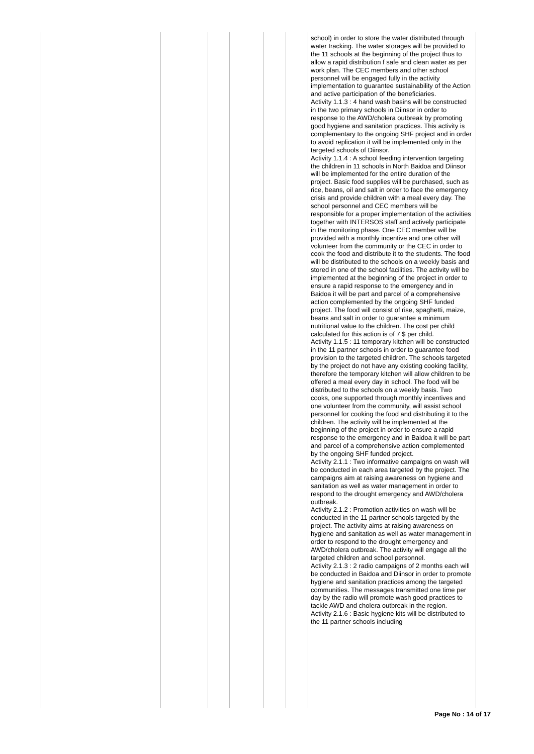| | | | | | | school) in order to store the water distributed through water tracking. The water storages will be provided to the 11 schools at the beginning of the project thus to allow a rapid distribution f safe and clean water as per work plan. The CEC members and other school personnel will be engaged fully in the activity implementation to guarantee sustainability of the Action and active participation of the beneficiaries. Activity 1.1.3 : 4 hand wash basins will be constructed in the two primary schools in Diinsor in order to response to the AWD/cholera outbreak by promoting good hygiene and sanitation practices. This activity is complementary to the ongoing SHF project and in order to avoid replication it will be implemented only in the targeted schools of Diinsor. Activity 1.1.4 : A school feeding intervention targeting the children in 11 schools in North Baidoa and Diinsor will be implemented for the entire duration of the project. Basic food supplies will be purchased, such as rice, beans, oil and salt in order to face the emergency crisis and provide children with a meal every day. The school personnel and CEC members will be responsible for a proper implementation of the activities together with INTERSOS staff and actively participate in the monitoring phase. One CEC member will be provided with a monthly incentive and one other will volunteer from the community or the CEC in order to cook the food and distribute it to the students. The food will be distributed to the schools on a weekly basis and stored in one of the school facilities. The activity will be implemented at the beginning of the project in order to ensure a rapid response to the emergency and in Baidoa it will be part and parcel of a comprehensive action complemented by the ongoing SHF funded project. The food will consist of rise, spaghetti, maize, beans and salt in order to guarantee a minimum nutritional value to the children. The cost per child calculated for this action is of 7 $ per child. Activity 1.1.5 : 11 temporary kitchen will be constructed in the 11 partner schools in order to guarantee food provision to the targeted children. The schools targeted by the project do not have any existing cooking facility, therefore the temporary kitchen will allow children to be offered a meal every day in school. The food will be distributed to the schools on a weekly basis. Two cooks, one supported through monthly incentives and one volunteer from the community, will assist school personnel for cooking the food and distributing it to the children. The activity will be implemented at the beginning of the project in order to ensure a rapid response to the emergency and in Baidoa it will be part and parcel of a comprehensive action complemented by the ongoing SHF funded project. Activity 2.1.1 : Two informative campaigns on wash will be conducted in each area targeted by the project. The campaigns aim at raising awareness on hygiene and sanitation as well as water management in order to respond to the drought emergency and AWD/cholera outbreak. Activity 2.1.2 : Promotion activities on wash will be conducted in the 11 partner schools targeted by the project. The activity aims at raising awareness on hygiene and sanitation as well as water management in order to respond to the drought emergency and AWD/cholera outbreak. The activity will engage all the targeted children and school personnel. Activity 2.1.3 : 2 radio campaigns of 2 months each will be conducted in Baidoa and Diinsor in order to promote hygiene and sanitation practices among the targeted communities. The messages transmitted one time per day by the radio will promote wash good practices to tackle AWD and cholera outbreak in the region. Activity 2.1.6 : Basic hygiene kits will be distributed to the 11 partner schools including |
Page No : 14 of 17